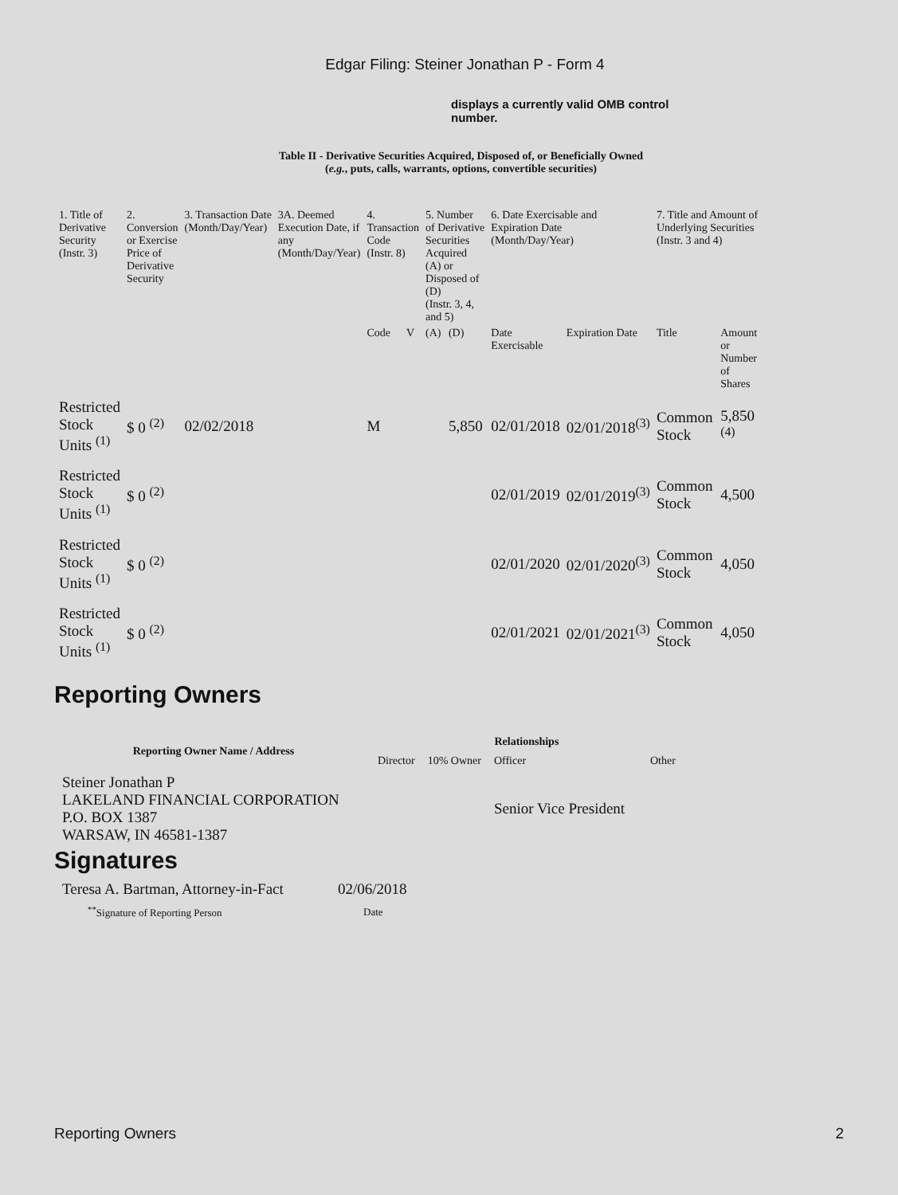Edgar Filing: Steiner Jonathan P - Form 4
displays a currently valid OMB control number.
Table II - Derivative Securities Acquired, Disposed of, or Beneficially Owned
(e.g., puts, calls, warrants, options, convertible securities)
| 1. Title of Derivative Security (Instr. 3) | 2. Conversion or Exercise Price of Derivative Security | 3. Transaction Date (Month/Day/Year) | 3A. Deemed Execution Date, if any (Month/Day/Year) | 4. Transaction Code (Instr. 8) | | 5. Number of Derivative Securities Acquired (A) or Disposed of (D) (Instr. 3, 4, and 5) | | 6. Date Exercisable and Expiration Date (Month/Day/Year) | | 7. Title and Amount of Underlying Securities (Instr. 3 and 4) | |
| --- | --- | --- | --- | --- | --- | --- | --- | --- | --- | --- | --- |
| | | | | Code | V | (A) | (D) | Date Exercisable | Expiration Date | Title | Amount or Number of Shares |
| Restricted Stock Units <sup>(1)</sup> | $ 0 <sup>(2)</sup> | 02/02/2018 | | M | | | 5,850 | 02/01/2018 | 02/01/2018<sup>(3)</sup> | Common Stock | 5,850 <sup>(4)</sup> |
| Restricted Stock Units <sup>(1)</sup> | $ 0 <sup>(2)</sup> | | | | | | | 02/01/2019 | 02/01/2019<sup>(3)</sup> | Common Stock | 4,500 |
| Restricted Stock Units <sup>(1)</sup> | $ 0 <sup>(2)</sup> | | | | | | | 02/01/2020 | 02/01/2020<sup>(3)</sup> | Common Stock | 4,050 |
| Restricted Stock Units <sup>(1)</sup> | $ 0 <sup>(2)</sup> | | | | | | | 02/01/2021 | 02/01/2021<sup>(3)</sup> | Common Stock | 4,050 |
Reporting Owners
| Reporting Owner Name / Address | Relationships | | | |
| --- | --- | --- | --- | --- |
| | Director | 10% Owner | Officer | Other |
| Steiner Jonathan P LAKELAND FINANCIAL CORPORATION P.O. BOX 1387 WARSAW, IN 46581-1387 | | | Senior Vice President | |
Signatures
| Teresa A. Bartman, Attorney-in-Fact | 02/06/2018 |
| <sup>**</sup> Signature of Reporting Person | Date |
Reporting Owners 2